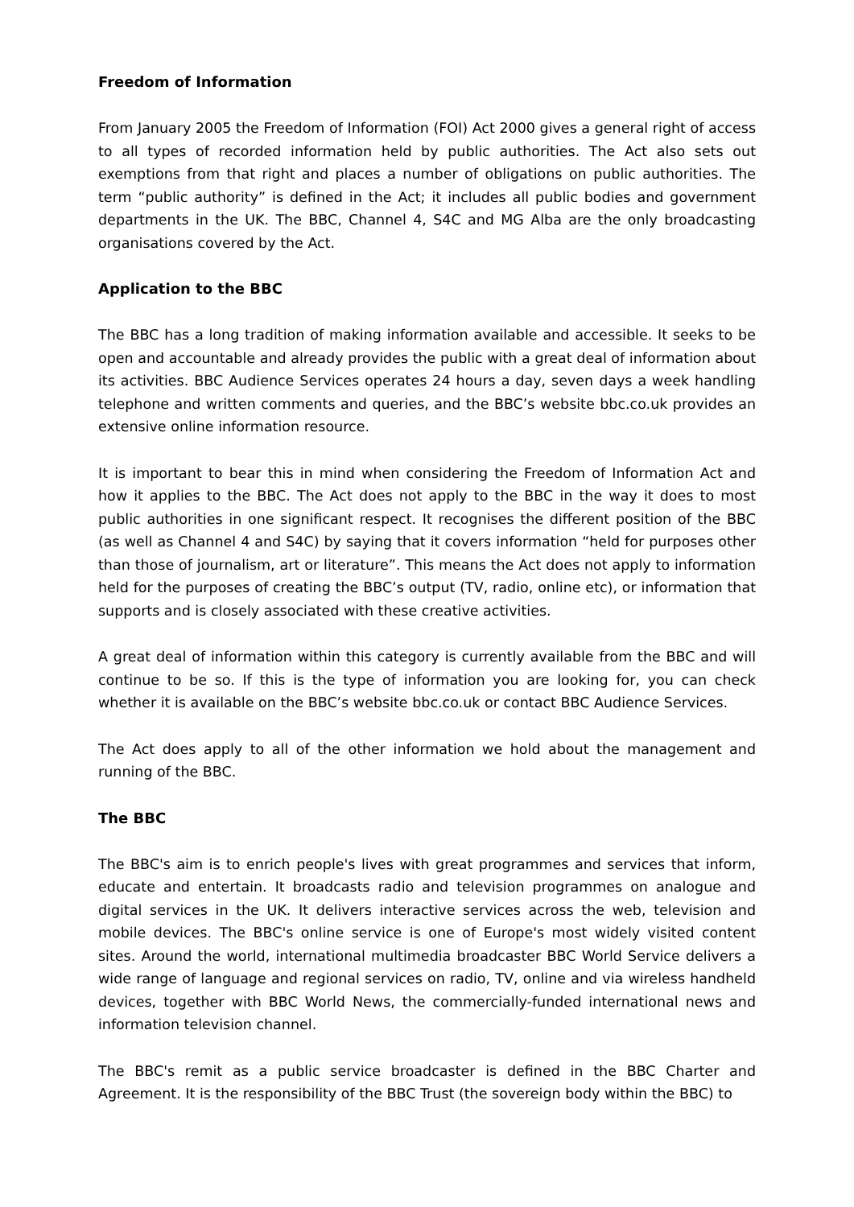Freedom of Information
From January 2005 the Freedom of Information (FOI) Act 2000 gives a general right of access to all types of recorded information held by public authorities. The Act also sets out exemptions from that right and places a number of obligations on public authorities. The term “public authority” is defined in the Act; it includes all public bodies and government departments in the UK. The BBC, Channel 4, S4C and MG Alba are the only broadcasting organisations covered by the Act.
Application to the BBC
The BBC has a long tradition of making information available and accessible. It seeks to be open and accountable and already provides the public with a great deal of information about its activities. BBC Audience Services operates 24 hours a day, seven days a week handling telephone and written comments and queries, and the BBC’s website bbc.co.uk provides an extensive online information resource.
It is important to bear this in mind when considering the Freedom of Information Act and how it applies to the BBC. The Act does not apply to the BBC in the way it does to most public authorities in one significant respect. It recognises the different position of the BBC (as well as Channel 4 and S4C) by saying that it covers information “held for purposes other than those of journalism, art or literature”. This means the Act does not apply to information held for the purposes of creating the BBC’s output (TV, radio, online etc), or information that supports and is closely associated with these creative activities.
A great deal of information within this category is currently available from the BBC and will continue to be so. If this is the type of information you are looking for, you can check whether it is available on the BBC’s website bbc.co.uk or contact BBC Audience Services.
The Act does apply to all of the other information we hold about the management and running of the BBC.
The BBC
The BBC's aim is to enrich people's lives with great programmes and services that inform, educate and entertain. It broadcasts radio and television programmes on analogue and digital services in the UK. It delivers interactive services across the web, television and mobile devices. The BBC's online service is one of Europe's most widely visited content sites. Around the world, international multimedia broadcaster BBC World Service delivers a wide range of language and regional services on radio, TV, online and via wireless handheld devices, together with BBC World News, the commercially-funded international news and information television channel.
The BBC's remit as a public service broadcaster is defined in the BBC Charter and Agreement. It is the responsibility of the BBC Trust (the sovereign body within the BBC) to